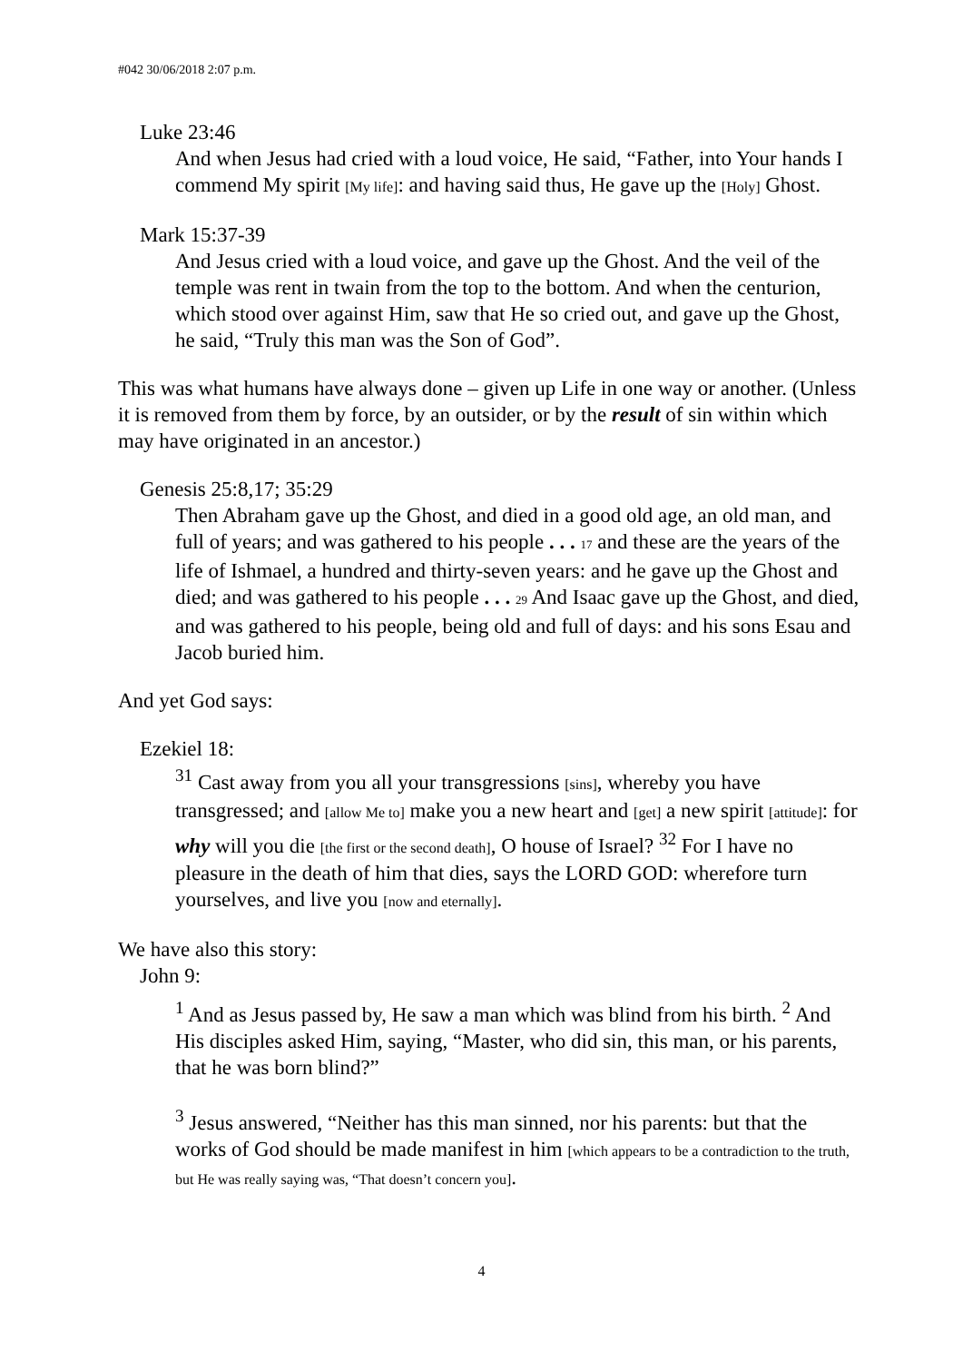#042 30/06/2018 2:07 p.m.
Luke 23:46
And when Jesus had cried with a loud voice, He said, “Father, into Your hands I commend My spirit [My life]: and having said thus, He gave up the [Holy] Ghost.
Mark 15:37-39
And Jesus cried with a loud voice, and gave up the Ghost. And the veil of the temple was rent in twain from the top to the bottom. And when the centurion, which stood over against Him, saw that He so cried out, and gave up the Ghost, he said, “Truly this man was the Son of God”.
This was what humans have always done – given up Life in one way or another. (Unless it is removed from them by force, by an outsider, or by the result of sin within which may have originated in an ancestor.)
Genesis 25:8,17; 35:29
Then Abraham gave up the Ghost, and died in a good old age, an old man, and full of years; and was gathered to his people . . . 17 and these are the years of the life of Ishmael, a hundred and thirty-seven years: and he gave up the Ghost and died; and was gathered to his people . . . 29 And Isaac gave up the Ghost, and died, and was gathered to his people, being old and full of days: and his sons Esau and Jacob buried him.
And yet God says:
Ezekiel 18:
<sup>31</sup> Cast away from you all your transgressions [sins], whereby you have transgressed; and [allow Me to] make you a new heart and [get] a new spirit [attitude]: for why will you die [the first or the second death], O house of Israel? <sup>32</sup> For I have no pleasure in the death of him that dies, says the LORD GOD: wherefore turn yourselves, and live you [now and eternally].
We have also this story:
John 9:
<sup>1</sup> And as Jesus passed by, He saw a man which was blind from his birth. <sup>2</sup> And His disciples asked Him, saying, “Master, who did sin, this man, or his parents, that he was born blind?”
<sup>3</sup> Jesus answered, “Neither has this man sinned, nor his parents: but that the works of God should be made manifest in him [which appears to be a contradiction to the truth, but He was really saying was, “That doesn’t concern you].
4